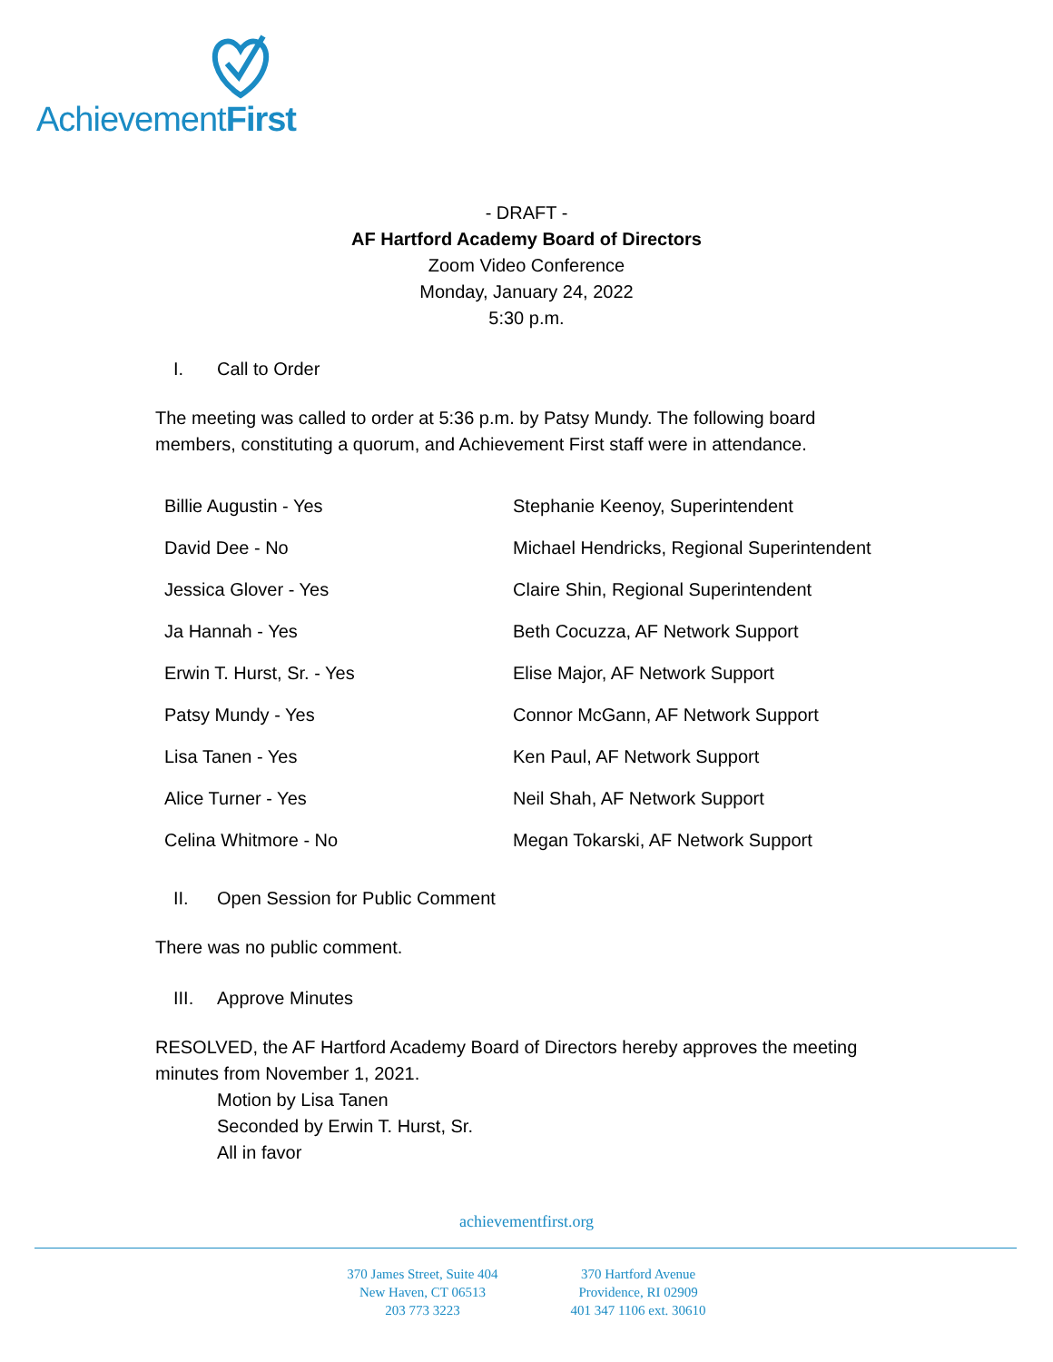AchievementFirst
- DRAFT -
AF Hartford Academy Board of Directors
Zoom Video Conference
Monday, January 24, 2022
5:30 p.m.
I. Call to Order
The meeting was called to order at 5:36 p.m. by Patsy Mundy. The following board members, constituting a quorum, and Achievement First staff were in attendance.
| Billie Augustin - Yes | Stephanie Keenoy, Superintendent |
| David Dee - No | Michael Hendricks, Regional Superintendent |
| Jessica Glover - Yes | Claire Shin, Regional Superintendent |
| Ja Hannah - Yes | Beth Cocuzza, AF Network Support |
| Erwin T. Hurst, Sr. - Yes | Elise Major, AF Network Support |
| Patsy Mundy - Yes | Connor McGann, AF Network Support |
| Lisa Tanen - Yes | Ken Paul, AF Network Support |
| Alice Turner - Yes | Neil Shah, AF Network Support |
| Celina Whitmore - No | Megan Tokarski, AF Network Support |
II. Open Session for Public Comment
There was no public comment.
III. Approve Minutes
RESOLVED, the AF Hartford Academy Board of Directors hereby approves the meeting minutes from November 1, 2021.
Motion by Lisa Tanen
Seconded by Erwin T. Hurst, Sr.
All in favor
achievementfirst.org
370 James Street, Suite 404
New Haven, CT 06513
203 773 3223
370 Hartford Avenue
Providence, RI 02909
401 347 1106 ext. 30610